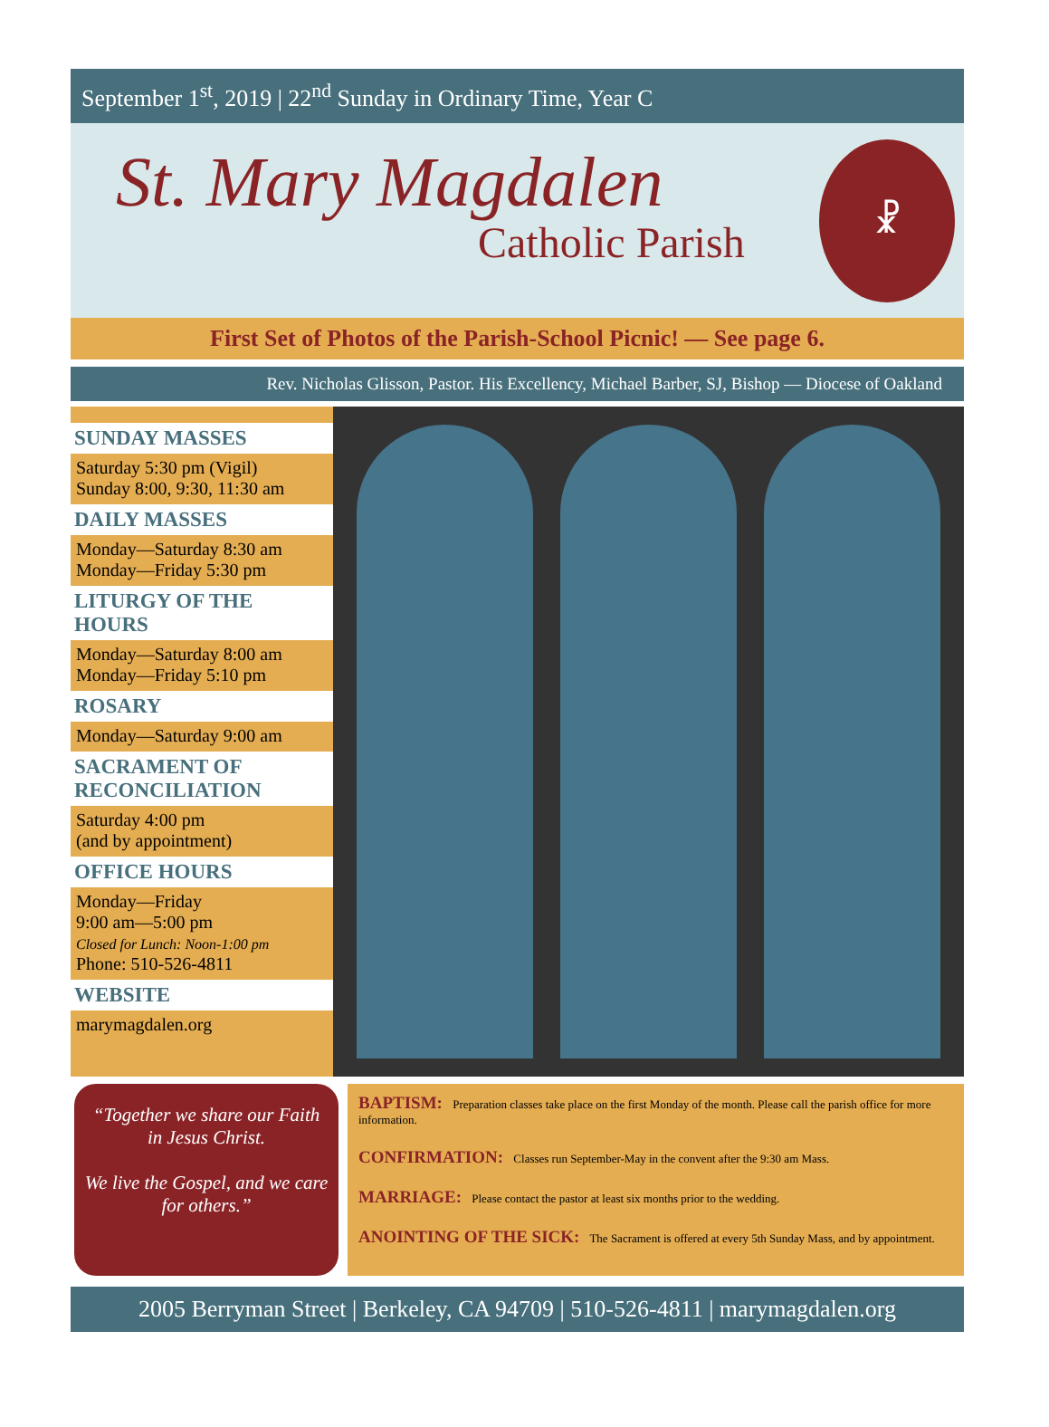September 1<sup>st</sup>, 2019 | 22<sup>nd</sup> Sunday in Ordinary Time, Year C
St. Mary Magdalen
Catholic Parish
☧
First Set of Photos of the Parish-School Picnic! — See page 6.
Rev. Nicholas Glisson, Pastor. His Excellency, Michael Barber, SJ, Bishop — Diocese of Oakland
SUNDAY MASSES
Saturday 5:30 pm (Vigil)
Sunday 8:00, 9:30, 11:30 am
DAILY MASSES
Monday—Saturday 8:30 am
Monday—Friday 5:30 pm
LITURGY OF THE HOURS
Monday—Saturday 8:00 am
Monday—Friday 5:10 pm
ROSARY
Monday—Saturday 9:00 am
SACRAMENT OF RECONCILIATION
Saturday 4:00 pm
(and by appointment)
OFFICE HOURS
Monday—Friday
9:00 am—5:00 pm
Closed for Lunch: Noon-1:00 pm
Phone: 510-526-4811
WEBSITE
marymagdalen.org
“Together we share our Faith in Jesus Christ.
We live the Gospel, and we care for others.”
BAPTISM: Preparation classes take place on the first Monday of the month. Please call the parish office for more information.
CONFIRMATION: Classes run September-May in the convent after the 9:30 am Mass.
MARRIAGE: Please contact the pastor at least six months prior to the wedding.
ANOINTING OF THE SICK: The Sacrament is offered at every 5th Sunday Mass, and by appointment.
2005 Berryman Street | Berkeley, CA 94709 | 510-526-4811 | marymagdalen.org